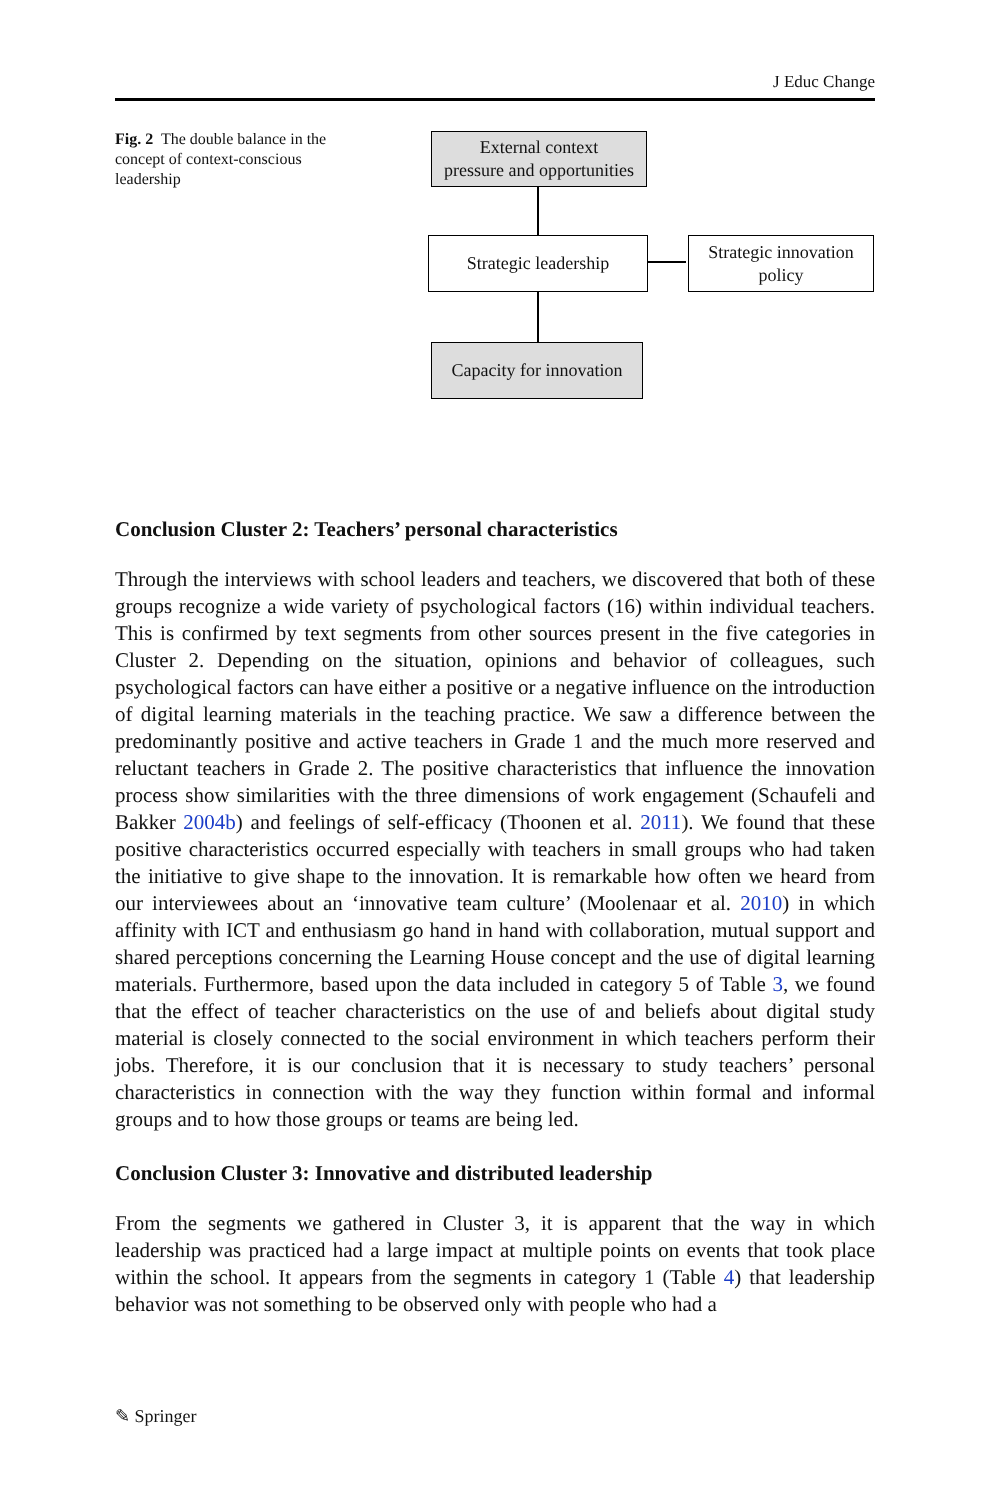J Educ Change
Fig. 2 The double balance in the concept of context-conscious leadership
External context
pressure and opportunities
Strategic leadership
Strategic innovation
policy
Capacity for innovation
Conclusion Cluster 2: Teachers’ personal characteristics
Through the interviews with school leaders and teachers, we discovered that both of these groups recognize a wide variety of psychological factors (16) within individual teachers. This is confirmed by text segments from other sources present in the five categories in Cluster 2. Depending on the situation, opinions and behavior of colleagues, such psychological factors can have either a positive or a negative influence on the introduction of digital learning materials in the teaching practice. We saw a difference between the predominantly positive and active teachers in Grade 1 and the much more reserved and reluctant teachers in Grade 2. The positive characteristics that influence the innovation process show similarities with the three dimensions of work engagement (Schaufeli and Bakker 2004b) and feelings of self-efficacy (Thoonen et al. 2011). We found that these positive characteristics occurred especially with teachers in small groups who had taken the initiative to give shape to the innovation. It is remarkable how often we heard from our interviewees about an ‘innovative team culture’ (Moolenaar et al. 2010) in which affinity with ICT and enthusiasm go hand in hand with collaboration, mutual support and shared perceptions concerning the Learning House concept and the use of digital learning materials. Furthermore, based upon the data included in category 5 of Table 3, we found that the effect of teacher characteristics on the use of and beliefs about digital study material is closely connected to the social environment in which teachers perform their jobs. Therefore, it is our conclusion that it is necessary to study teachers’ personal characteristics in connection with the way they function within formal and informal groups and to how those groups or teams are being led.
Conclusion Cluster 3: Innovative and distributed leadership
From the segments we gathered in Cluster 3, it is apparent that the way in which leadership was practiced had a large impact at multiple points on events that took place within the school. It appears from the segments in category 1 (Table 4) that leadership behavior was not something to be observed only with people who had a
✎ Springer